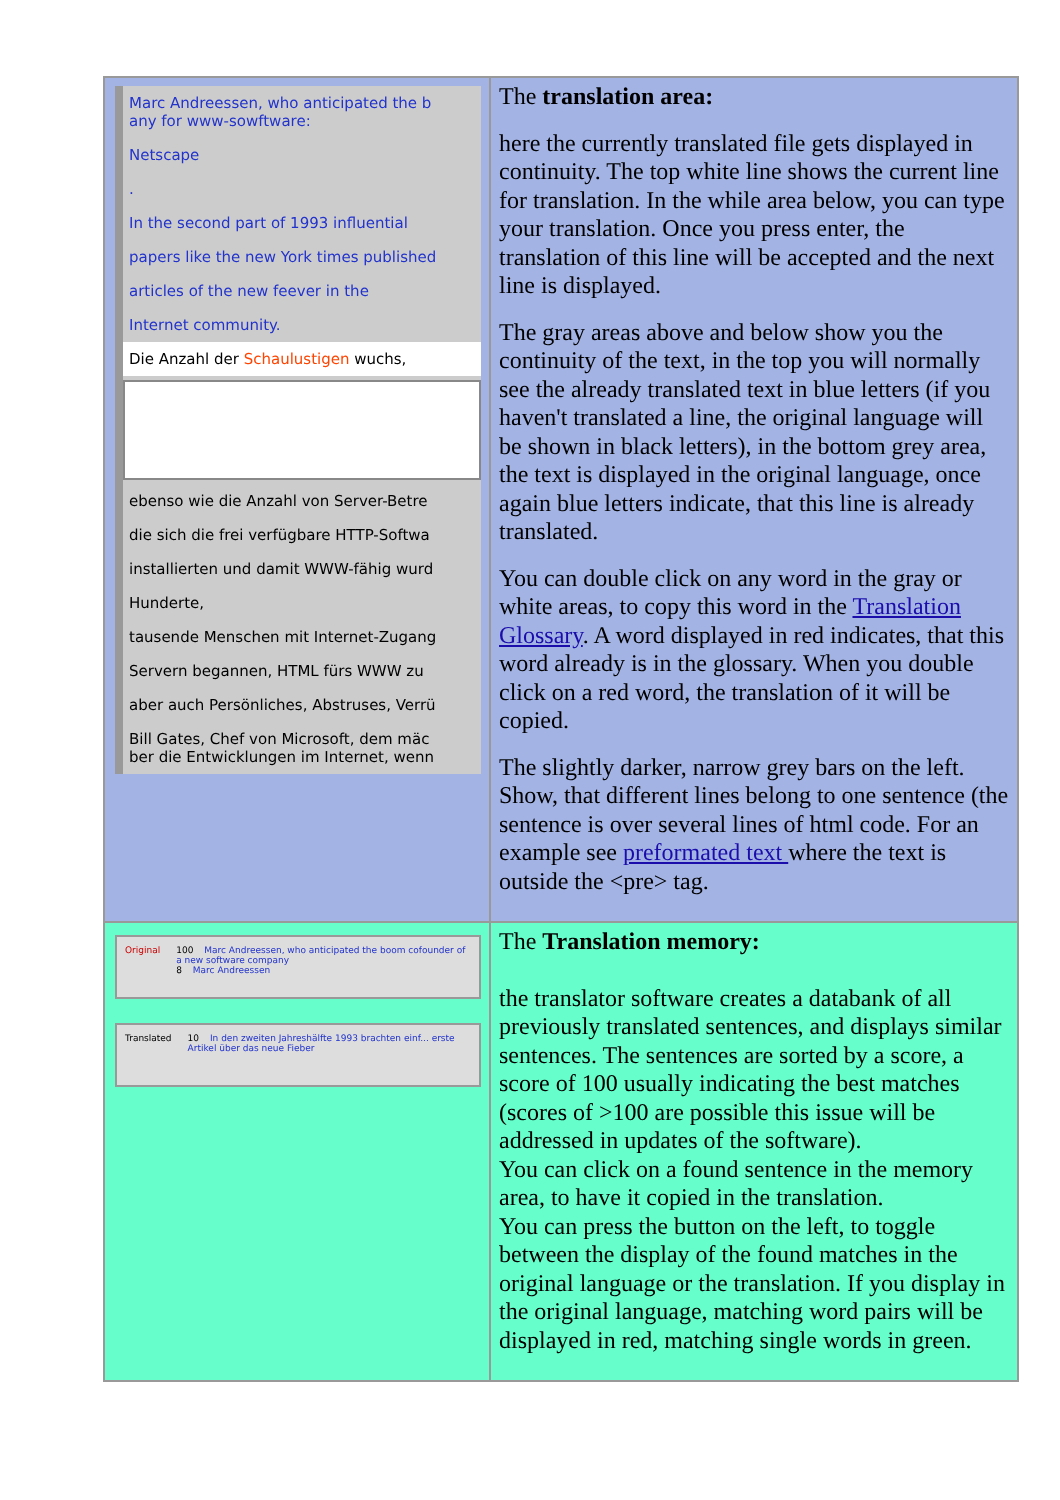| Marc Andreessen, who anticipated the b any for www-sowftware: Netscape . In the second part of 1993 influential papers like the new York times published articles of the new feever in the Internet community. Die Anzahl der Schaulustigen wuchs, ebenso wie die Anzahl von Server-Betre die sich die frei verfügbare HTTP-Softwa installierten und damit WWW-fähig wurd Hunderte, tausende Menschen mit Internet-Zugang Servern begannen, HTML fürs WWW zu aber auch Persönliches, Abstruses, Verrü Bill Gates, Chef von Microsoft, dem mäc ber die Entwicklungen im Internet, wenn | The translation area: here the currently translated file gets displayed in continuity. The top white line shows the current line for translation. In the while area below, you can type your translation. Once you press enter, the translation of this line will be accepted and the next line is displayed. The gray areas above and below show you the continuity of the text, in the top you will normally see the already translated text in blue letters (if you haven't translated a line, the original language will be shown in black letters), in the bottom grey area, the text is displayed in the original language, once again blue letters indicate, that this line is already translated. You can double click on any word in the gray or white areas, to copy this word in the Translation Glossary . A word displayed in red indicates, that this word already is in the glossary. When you double click on a red word, the translation of it will be copied. The slightly darker, narrow grey bars on the left. Show, that different lines belong to one sentence (the sentence is over several lines of html code. For an example see preformated text where the text is outside the <pre> tag. |
| Original 100 Marc Andreessen, who anticipated the boom cofounder of a new software company 8 Marc Andreessen Translated 10 In den zweiten Jahreshälfte 1993 brachten einf... erste Artikel über das neue Fieber | The Translation memory: the translator software creates a databank of all previously translated sentences, and displays similar sentences. The sentences are sorted by a score, a score of 100 usually indicating the best matches (scores of >100 are possible this issue will be addressed in updates of the software). You can click on a found sentence in the memory area, to have it copied in the translation. You can press the button on the left, to toggle between the display of the found matches in the original language or the translation. If you display in the original language, matching word pairs will be displayed in red, matching single words in green. |